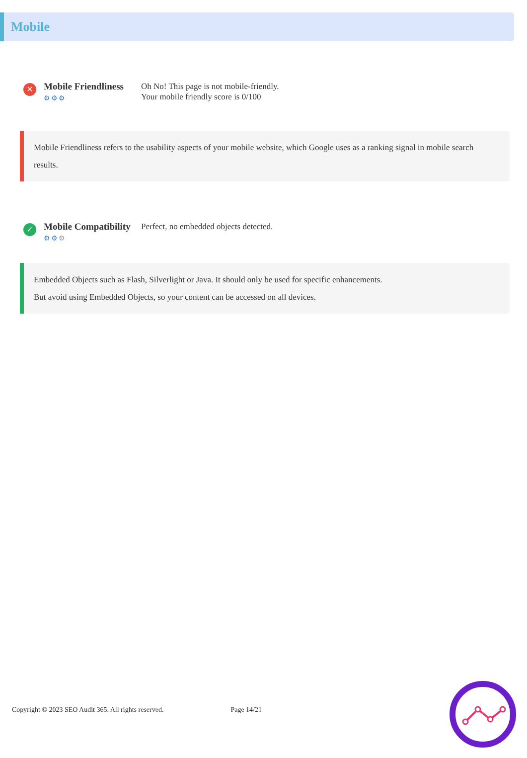Mobile
✕
Mobile Friendliness
⚙⚙⚙
Oh No! This page is not mobile-friendly.
Your mobile friendly score is 0/100
Mobile Friendliness refers to the usability aspects of your mobile website, which Google uses as a ranking signal in mobile search results.
✓
Mobile Compatibility
⚙⚙⚙
Perfect, no embedded objects detected.
Embedded Objects such as Flash, Silverlight or Java. It should only be used for specific enhancements.
But avoid using Embedded Objects, so your content can be accessed on all devices.
Copyright © 2023 SEO Audit 365. All rights reserved. Page 14/21